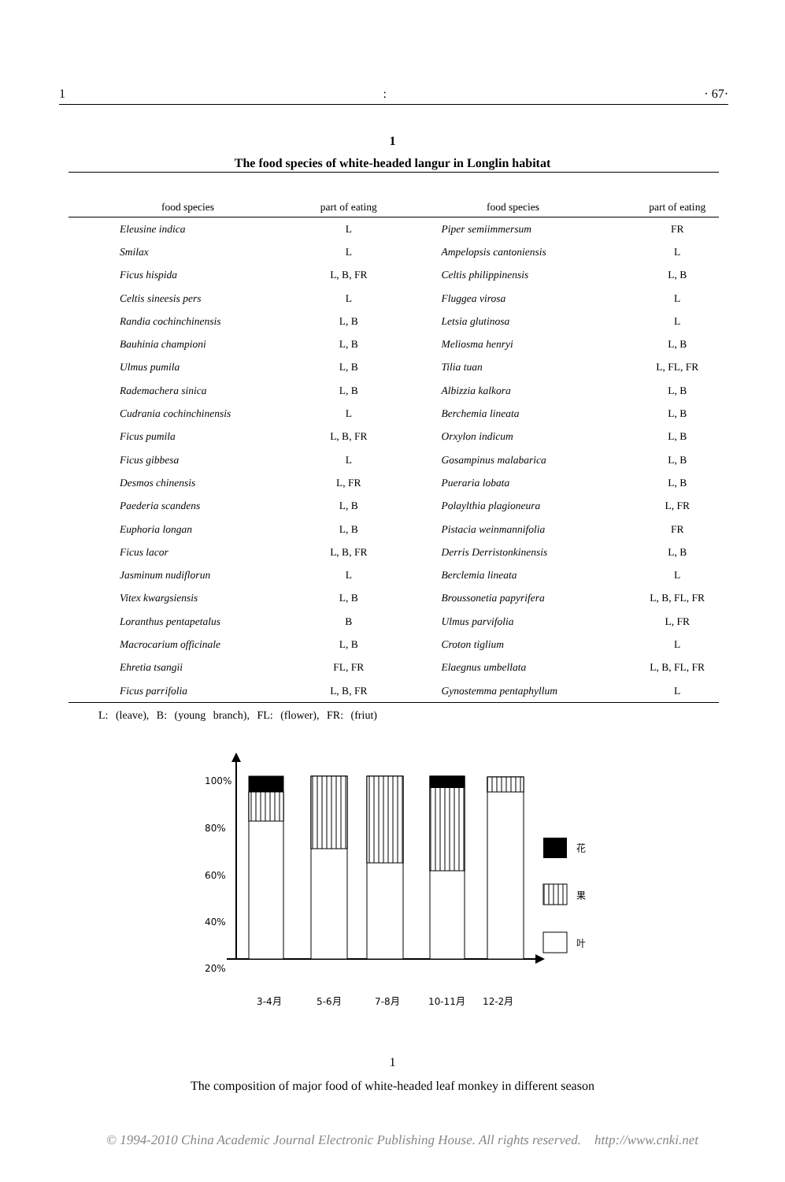1: · 67·
1
The food species of white-headed langur in Longlin habitat
| food species | part of eating | food species | part of eating |
| --- | --- | --- | --- |
| Eleusine indica | L | Piper semiimmersum | FR |
| Smilax | L | Ampelopsis cantoniensis | L |
| Ficus hispida | L, B, FR | Celtis philippinensis | L, B |
| Celtis sineesis pers | L | Fluggea virosa | L |
| Randia cochinchinensis | L, B | Letsia glutinosa | L |
| Bauhinia championi | L, B | Meliosma henryi | L, B |
| Ulmus pumila | L, B | Tilia tuan | L, FL, FR |
| Rademachera sinica | L, B | Albizzia kalkora | L, B |
| Cudrania cochinchinensis | L | Berchemia lineata | L, B |
| Ficus pumila | L, B, FR | Orxylon indicum | L, B |
| Ficus gibbesa | L | Gosampinus malabarica | L, B |
| Desmos chinensis | L, FR | Pueraria lobata | L, B |
| Paederia scandens | L, B | Polaylthia plagioneura | L, FR |
| Euphoria longan | L, B | Pistacia weinmannifolia | FR |
| Ficus lacor | L, B, FR | Derris Derristonkinensis | L, B |
| Jasminum nudiflorun | L | Berclemia lineata | L |
| Vitex kwargsiensis | L, B | Broussonetia papyrifera | L, B, FL, FR |
| Loranthus pentapetalus | B | Ulmus parvifolia | L, FR |
| Macrocarium officinale | L, B | Croton tiglium | L |
| Ehretia tsangii | FL, FR | Elaegnus umbellata | L, B, FL, FR |
| Ficus parrifolia | L, B, FR | Gynostemma pentaphyllum | L |
L: (leave), B: (young branch), FL: (flower), FR: (friut)
100%
80%
60%
40%
20%
花
果
叶
3-4月
5-6月
7-8月
10-11月
12-2月
1
The composition of major food of white-headed leaf monkey in different season
© 1994-2010 China Academic Journal Electronic Publishing House. All rights reserved. http://www.cnki.net